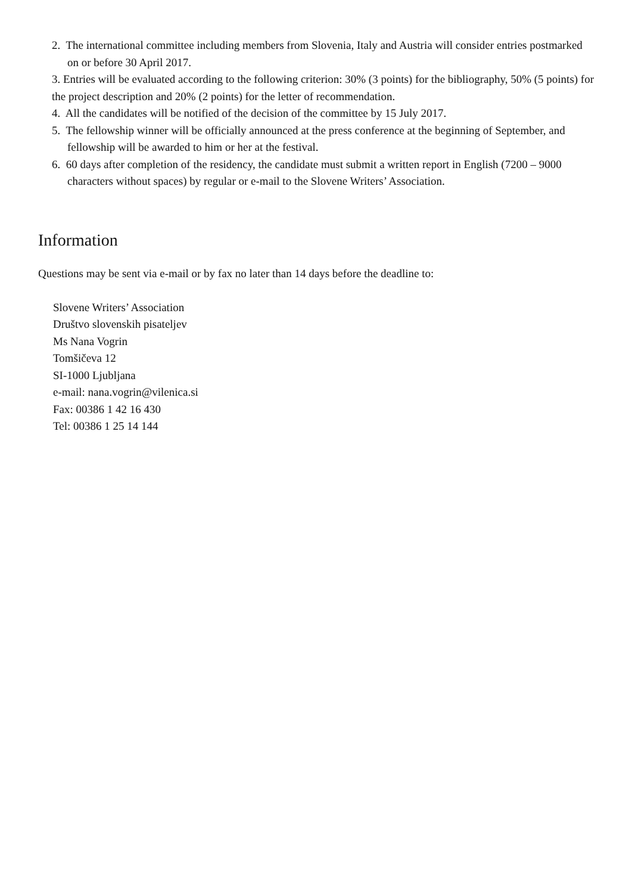2. The international committee including members from Slovenia, Italy and Austria will consider entries postmarked on or before 30 April 2017.
3. Entries will be evaluated according to the following criterion: 30% (3 points) for the bibliography, 50% (5 points) for the project description and 20% (2 points) for the letter of recommendation.
4. All the candidates will be notified of the decision of the committee by 15 July 2017.
5. The fellowship winner will be officially announced at the press conference at the beginning of September, and fellowship will be awarded to him or her at the festival.
6. 60 days after completion of the residency, the candidate must submit a written report in English (7200 – 9000 characters without spaces) by regular or e-mail to the Slovene Writers’ Association.
Information
Questions may be sent via e-mail or by fax no later than 14 days before the deadline to:
Slovene Writers’ Association
Društvo slovenskih pisateljev
Ms Nana Vogrin
Tomšičeva 12
SI-1000 Ljubljana
e-mail: nana.vogrin@vilenica.si
Fax: 00386 1 42 16 430
Tel: 00386 1 25 14 144